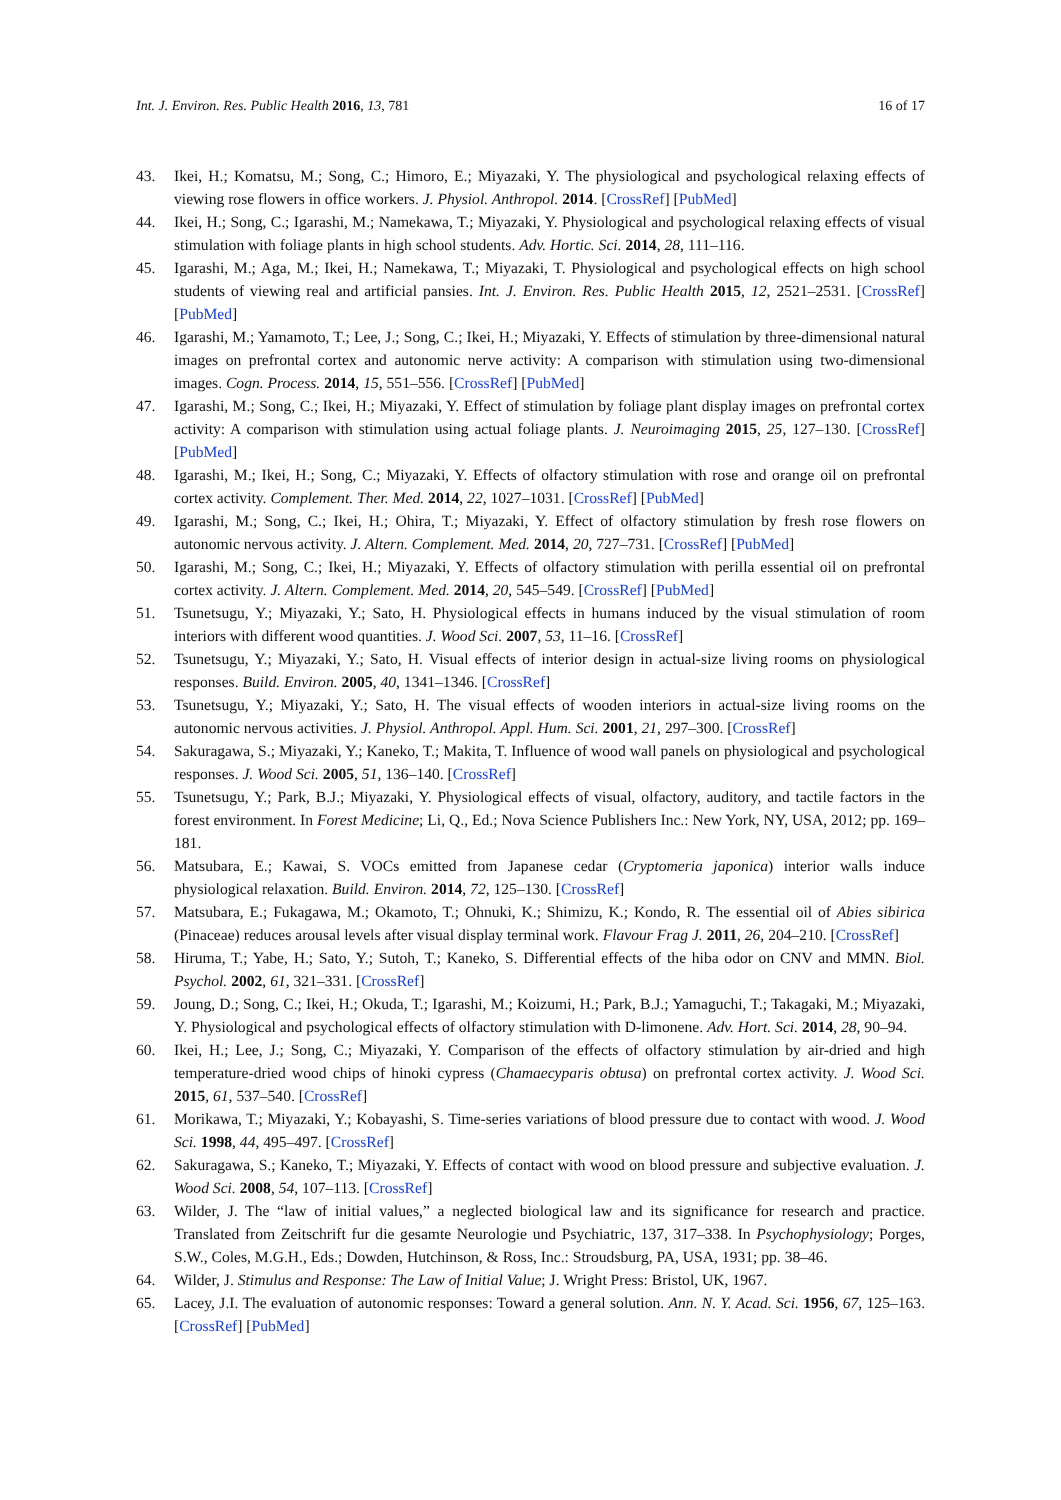Int. J. Environ. Res. Public Health 2016, 13, 781 16 of 17
43. Ikei, H.; Komatsu, M.; Song, C.; Himoro, E.; Miyazaki, Y. The physiological and psychological relaxing effects of viewing rose flowers in office workers. J. Physiol. Anthropol. 2014. [CrossRef] [PubMed]
44. Ikei, H.; Song, C.; Igarashi, M.; Namekawa, T.; Miyazaki, Y. Physiological and psychological relaxing effects of visual stimulation with foliage plants in high school students. Adv. Hortic. Sci. 2014, 28, 111–116.
45. Igarashi, M.; Aga, M.; Ikei, H.; Namekawa, T.; Miyazaki, T. Physiological and psychological effects on high school students of viewing real and artificial pansies. Int. J. Environ. Res. Public Health 2015, 12, 2521–2531. [CrossRef] [PubMed]
46. Igarashi, M.; Yamamoto, T.; Lee, J.; Song, C.; Ikei, H.; Miyazaki, Y. Effects of stimulation by three-dimensional natural images on prefrontal cortex and autonomic nerve activity: A comparison with stimulation using two-dimensional images. Cogn. Process. 2014, 15, 551–556. [CrossRef] [PubMed]
47. Igarashi, M.; Song, C.; Ikei, H.; Miyazaki, Y. Effect of stimulation by foliage plant display images on prefrontal cortex activity: A comparison with stimulation using actual foliage plants. J. Neuroimaging 2015, 25, 127–130. [CrossRef] [PubMed]
48. Igarashi, M.; Ikei, H.; Song, C.; Miyazaki, Y. Effects of olfactory stimulation with rose and orange oil on prefrontal cortex activity. Complement. Ther. Med. 2014, 22, 1027–1031. [CrossRef] [PubMed]
49. Igarashi, M.; Song, C.; Ikei, H.; Ohira, T.; Miyazaki, Y. Effect of olfactory stimulation by fresh rose flowers on autonomic nervous activity. J. Altern. Complement. Med. 2014, 20, 727–731. [CrossRef] [PubMed]
50. Igarashi, M.; Song, C.; Ikei, H.; Miyazaki, Y. Effects of olfactory stimulation with perilla essential oil on prefrontal cortex activity. J. Altern. Complement. Med. 2014, 20, 545–549. [CrossRef] [PubMed]
51. Tsunetsugu, Y.; Miyazaki, Y.; Sato, H. Physiological effects in humans induced by the visual stimulation of room interiors with different wood quantities. J. Wood Sci. 2007, 53, 11–16. [CrossRef]
52. Tsunetsugu, Y.; Miyazaki, Y.; Sato, H. Visual effects of interior design in actual-size living rooms on physiological responses. Build. Environ. 2005, 40, 1341–1346. [CrossRef]
53. Tsunetsugu, Y.; Miyazaki, Y.; Sato, H. The visual effects of wooden interiors in actual-size living rooms on the autonomic nervous activities. J. Physiol. Anthropol. Appl. Hum. Sci. 2001, 21, 297–300. [CrossRef]
54. Sakuragawa, S.; Miyazaki, Y.; Kaneko, T.; Makita, T. Influence of wood wall panels on physiological and psychological responses. J. Wood Sci. 2005, 51, 136–140. [CrossRef]
55. Tsunetsugu, Y.; Park, B.J.; Miyazaki, Y. Physiological effects of visual, olfactory, auditory, and tactile factors in the forest environment. In Forest Medicine; Li, Q., Ed.; Nova Science Publishers Inc.: New York, NY, USA, 2012; pp. 169–181.
56. Matsubara, E.; Kawai, S. VOCs emitted from Japanese cedar (Cryptomeria japonica) interior walls induce physiological relaxation. Build. Environ. 2014, 72, 125–130. [CrossRef]
57. Matsubara, E.; Fukagawa, M.; Okamoto, T.; Ohnuki, K.; Shimizu, K.; Kondo, R. The essential oil of Abies sibirica (Pinaceae) reduces arousal levels after visual display terminal work. Flavour Frag J. 2011, 26, 204–210. [CrossRef]
58. Hiruma, T.; Yabe, H.; Sato, Y.; Sutoh, T.; Kaneko, S. Differential effects of the hiba odor on CNV and MMN. Biol. Psychol. 2002, 61, 321–331. [CrossRef]
59. Joung, D.; Song, C.; Ikei, H.; Okuda, T.; Igarashi, M.; Koizumi, H.; Park, B.J.; Yamaguchi, T.; Takagaki, M.; Miyazaki, Y. Physiological and psychological effects of olfactory stimulation with D-limonene. Adv. Hort. Sci. 2014, 28, 90–94.
60. Ikei, H.; Lee, J.; Song, C.; Miyazaki, Y. Comparison of the effects of olfactory stimulation by air-dried and high temperature-dried wood chips of hinoki cypress (Chamaecyparis obtusa) on prefrontal cortex activity. J. Wood Sci. 2015, 61, 537–540. [CrossRef]
61. Morikawa, T.; Miyazaki, Y.; Kobayashi, S. Time-series variations of blood pressure due to contact with wood. J. Wood Sci. 1998, 44, 495–497. [CrossRef]
62. Sakuragawa, S.; Kaneko, T.; Miyazaki, Y. Effects of contact with wood on blood pressure and subjective evaluation. J. Wood Sci. 2008, 54, 107–113. [CrossRef]
63. Wilder, J. The “law of initial values,” a neglected biological law and its significance for research and practice. Translated from Zeitschrift fur die gesamte Neurologie und Psychiatric, 137, 317–338. In Psychophysiology; Porges, S.W., Coles, M.G.H., Eds.; Dowden, Hutchinson, & Ross, Inc.: Stroudsburg, PA, USA, 1931; pp. 38–46.
64. Wilder, J. Stimulus and Response: The Law of Initial Value; J. Wright Press: Bristol, UK, 1967.
65. Lacey, J.I. The evaluation of autonomic responses: Toward a general solution. Ann. N. Y. Acad. Sci. 1956, 67, 125–163. [CrossRef] [PubMed]